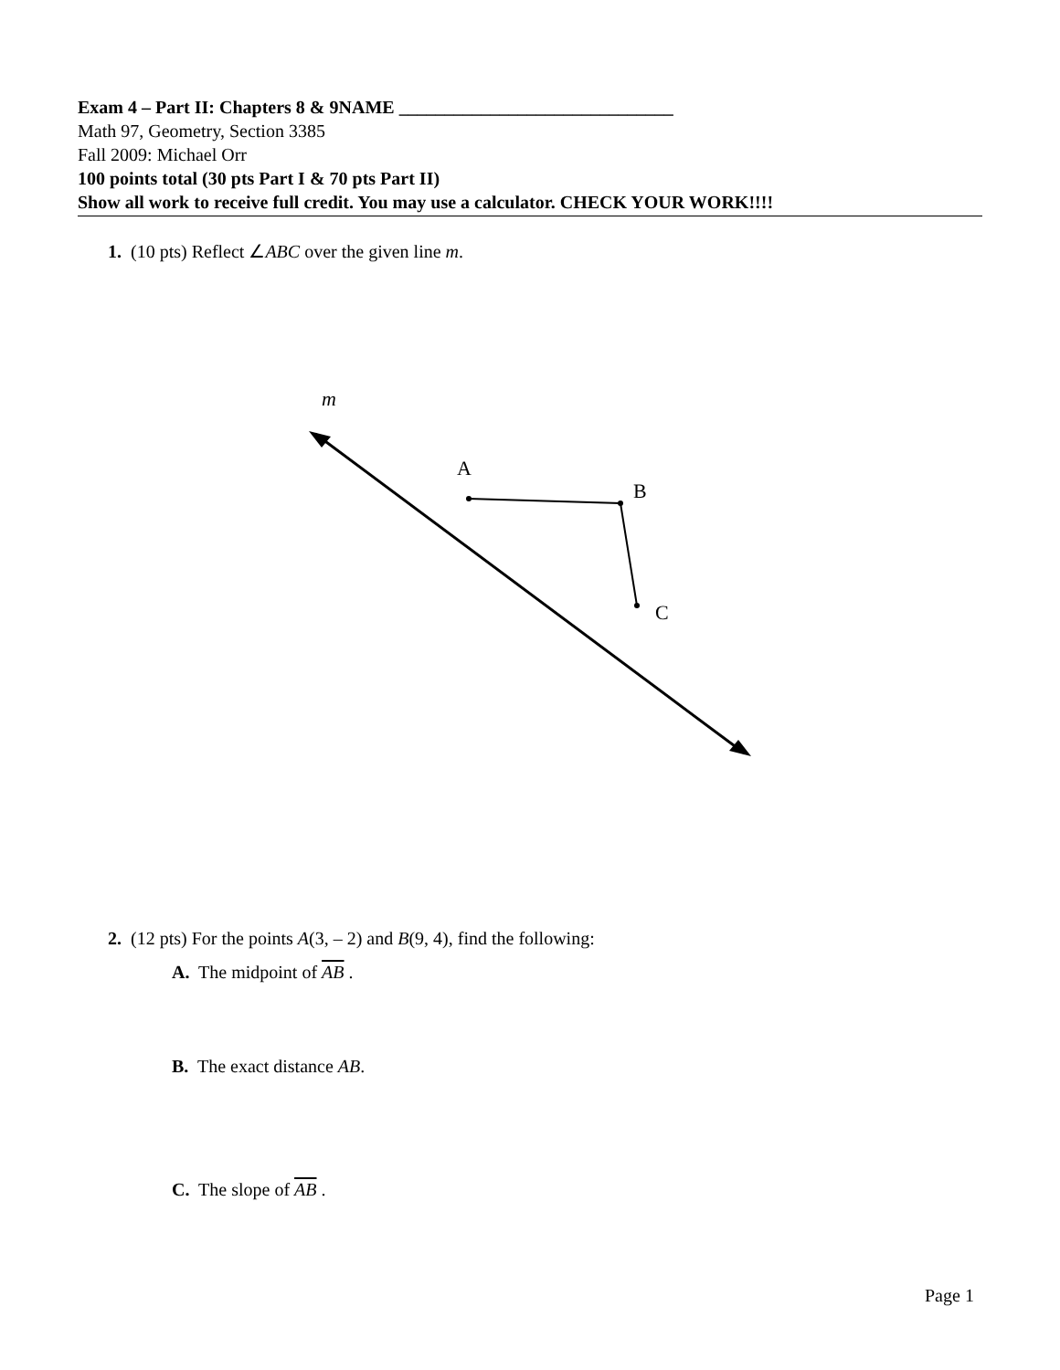Exam 4 – Part II: Chapters 8 & 9 NAME ______________________________
Math 97, Geometry, Section 3385
Fall 2009: Michael Orr
100 points total (30 pts Part I & 70 pts Part II)
Show all work to receive full credit. You may use a calculator. CHECK YOUR WORK!!!!
1. (10 pts) Reflect ∠ABC over the given line m.
m
A
B
C
2. (12 pts) For the points A(3, – 2) and B(9, 4), find the following:
A. The midpoint of AB .
B. The exact distance AB.
C. The slope of AB .
Page 1